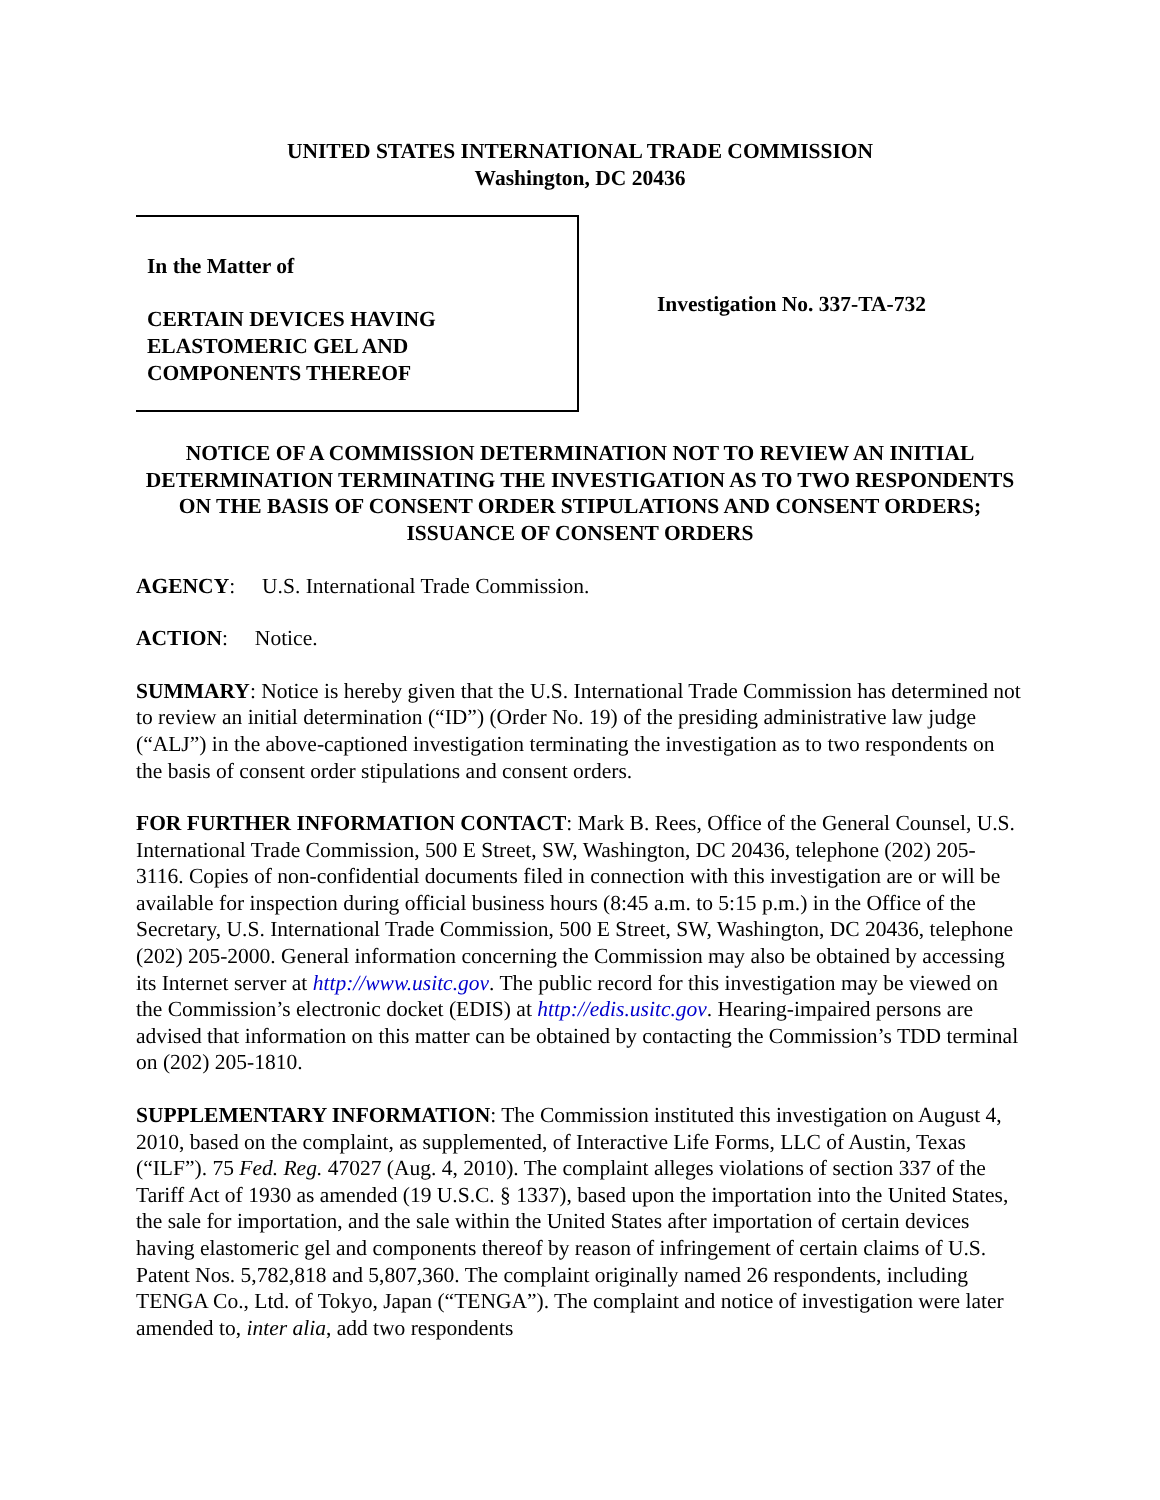UNITED STATES INTERNATIONAL TRADE COMMISSION
Washington, DC 20436
In the Matter of
CERTAIN DEVICES HAVING
ELASTOMERIC GEL AND
COMPONENTS THEREOF
Investigation No. 337-TA-732
NOTICE OF A COMMISSION DETERMINATION NOT TO REVIEW AN INITIAL DETERMINATION TERMINATING THE INVESTIGATION AS TO TWO RESPONDENTS ON THE BASIS OF CONSENT ORDER STIPULATIONS AND CONSENT ORDERS; ISSUANCE OF CONSENT ORDERS
AGENCY: U.S. International Trade Commission.
ACTION: Notice.
SUMMARY: Notice is hereby given that the U.S. International Trade Commission has determined not to review an initial determination (“ID”) (Order No. 19) of the presiding administrative law judge (“ALJ”) in the above-captioned investigation terminating the investigation as to two respondents on the basis of consent order stipulations and consent orders.
FOR FURTHER INFORMATION CONTACT: Mark B. Rees, Office of the General Counsel, U.S. International Trade Commission, 500 E Street, SW, Washington, DC 20436, telephone (202) 205-3116. Copies of non-confidential documents filed in connection with this investigation are or will be available for inspection during official business hours (8:45 a.m. to 5:15 p.m.) in the Office of the Secretary, U.S. International Trade Commission, 500 E Street, SW, Washington, DC 20436, telephone (202) 205-2000. General information concerning the Commission may also be obtained by accessing its Internet server at http://www.usitc.gov. The public record for this investigation may be viewed on the Commission’s electronic docket (EDIS) at http://edis.usitc.gov. Hearing-impaired persons are advised that information on this matter can be obtained by contacting the Commission’s TDD terminal on (202) 205-1810.
SUPPLEMENTARY INFORMATION: The Commission instituted this investigation on August 4, 2010, based on the complaint, as supplemented, of Interactive Life Forms, LLC of Austin, Texas (“ILF”). 75 Fed. Reg. 47027 (Aug. 4, 2010). The complaint alleges violations of section 337 of the Tariff Act of 1930 as amended (19 U.S.C. § 1337), based upon the importation into the United States, the sale for importation, and the sale within the United States after importation of certain devices having elastomeric gel and components thereof by reason of infringement of certain claims of U.S. Patent Nos. 5,782,818 and 5,807,360. The complaint originally named 26 respondents, including TENGA Co., Ltd. of Tokyo, Japan (“TENGA”). The complaint and notice of investigation were later amended to, inter alia, add two respondents